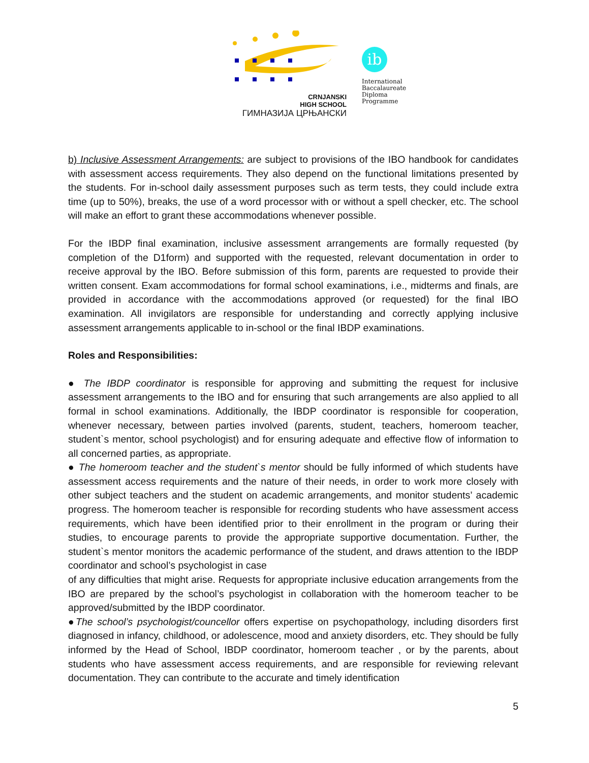CRNJANSKI
HIGH SCHOOL
ГИМНАЗИЈА ЦРЊАНСКИ
ib
International
Baccalaureate
Diploma
Programme
b) Inclusive Assessment Arrangements: are subject to provisions of the IBO handbook for candidates with assessment access requirements. They also depend on the functional limitations presented by the students. For in-school daily assessment purposes such as term tests, they could include extra time (up to 50%), breaks, the use of a word processor with or without a spell checker, etc. The school will make an effort to grant these accommodations whenever possible.
For the IBDP final examination, inclusive assessment arrangements are formally requested (by completion of the D1form) and supported with the requested, relevant documentation in order to receive approval by the IBO. Before submission of this form, parents are requested to provide their written consent. Exam accommodations for formal school examinations, i.e., midterms and finals, are provided in accordance with the accommodations approved (or requested) for the final IBO examination. All invigilators are responsible for understanding and correctly applying inclusive assessment arrangements applicable to in-school or the final IBDP examinations.
Roles and Responsibilities:
● The IBDP coordinator is responsible for approving and submitting the request for inclusive assessment arrangements to the IBO and for ensuring that such arrangements are also applied to all formal in school examinations. Additionally, the IBDP coordinator is responsible for cooperation, whenever necessary, between parties involved (parents, student, teachers, homeroom teacher, student`s mentor, school psychologist) and for ensuring adequate and effective flow of information to all concerned parties, as appropriate.
● The homeroom teacher and the student`s mentor should be fully informed of which students have assessment access requirements and the nature of their needs, in order to work more closely with other subject teachers and the student on academic arrangements, and monitor students’ academic progress. The homeroom teacher is responsible for recording students who have assessment access requirements, which have been identified prior to their enrollment in the program or during their studies, to encourage parents to provide the appropriate supportive documentation. Further, the student`s mentor monitors the academic performance of the student, and draws attention to the IBDP coordinator and school’s psychologist in case
of any difficulties that might arise. Requests for appropriate inclusive education arrangements from the IBO are prepared by the school’s psychologist in collaboration with the homeroom teacher to be approved/submitted by the IBDP coordinator.
●The school’s psychologist/councellor offers expertise on psychopathology, including disorders first diagnosed in infancy, childhood, or adolescence, mood and anxiety disorders, etc. They should be fully informed by the Head of School, IBDP coordinator, homeroom teacher , or by the parents, about students who have assessment access requirements, and are responsible for reviewing relevant documentation. They can contribute to the accurate and timely identification
5